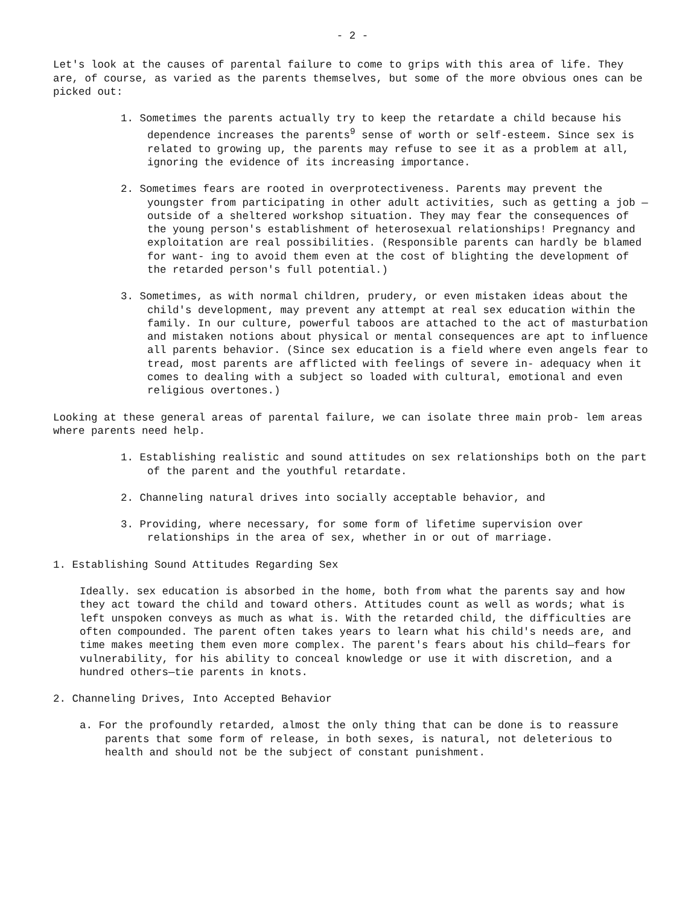- 2 -
Let's look at the causes of parental failure to come to grips with this area of life. They are, of course, as varied as the parents themselves, but some of the more obvious ones can be picked out:
1. Sometimes the parents actually try to keep the retardate a child because his dependence increases the parents<sup>9</sup> sense of worth or self-esteem. Since sex is related to growing up, the parents may refuse to see it as a problem at all, ignoring the evidence of its increasing importance.
2. Sometimes fears are rooted in overprotectiveness. Parents may prevent the youngster from participating in other adult activities, such as getting a job — outside of a sheltered workshop situation. They may fear the consequences of the young person's establishment of heterosexual relationships! Pregnancy and exploitation are real possibilities. (Responsible parents can hardly be blamed for want- ing to avoid them even at the cost of blighting the development of the retarded person's full potential.)
3. Sometimes, as with normal children, prudery, or even mistaken ideas about the child's development, may prevent any attempt at real sex education within the family. In our culture, powerful taboos are attached to the act of masturbation and mistaken notions about physical or mental consequences are apt to influence all parents behavior. (Since sex education is a field where even angels fear to tread, most parents are afflicted with feelings of severe in- adequacy when it comes to dealing with a subject so loaded with cultural, emotional and even religious overtones.)
Looking at these general areas of parental failure, we can isolate three main prob- lem areas where parents need help.
1. Establishing realistic and sound attitudes on sex relationships both on the part of the parent and the youthful retardate.
2. Channeling natural drives into socially acceptable behavior, and
3. Providing, where necessary, for some form of lifetime supervision over relationships in the area of sex, whether in or out of marriage.
1. Establishing Sound Attitudes Regarding Sex
Ideally. sex education is absorbed in the home, both from what the parents say and how they act toward the child and toward others. Attitudes count as well as words; what is left unspoken conveys as much as what is. With the retarded child, the difficulties are often compounded. The parent often takes years to learn what his child's needs are, and time makes meeting them even more complex. The parent's fears about his child—fears for vulnerability, for his ability to conceal knowledge or use it with discretion, and a hundred others—tie parents in knots.
2. Channeling Drives, Into Accepted Behavior
a. For the profoundly retarded, almost the only thing that can be done is to reassure parents that some form of release, in both sexes, is natural, not deleterious to health and should not be the subject of constant punishment.